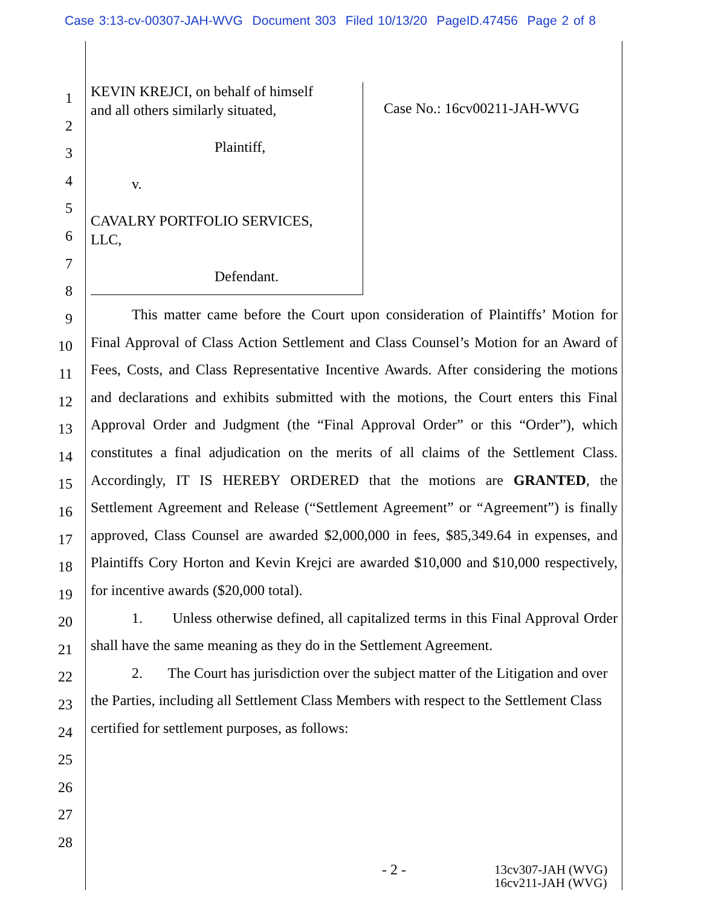Case 3:13-cv-00307-JAH-WVG Document 303 Filed 10/13/20 PageID.47456 Page 2 of 8
1
2
3
4
5
6
7
8
9
10
11
12
13
14
15
16
17
18
19
20
21
22
23
24
25
26
27
28
KEVIN KREJCI, on behalf of himself
and all others similarly situated,
Plaintiff,
v.
CAVALRY PORTFOLIO SERVICES,
LLC,
Defendant.
Case No.: 16cv00211-JAH-WVG
This matter came before the Court upon consideration of Plaintiffs’ Motion for Final Approval of Class Action Settlement and Class Counsel’s Motion for an Award of Fees, Costs, and Class Representative Incentive Awards. After considering the motions and declarations and exhibits submitted with the motions, the Court enters this Final Approval Order and Judgment (the “Final Approval Order” or this “Order”), which constitutes a final adjudication on the merits of all claims of the Settlement Class. Accordingly, IT IS HEREBY ORDERED that the motions are GRANTED, the Settlement Agreement and Release (“Settlement Agreement” or “Agreement”) is finally approved, Class Counsel are awarded $2,000,000 in fees, $85,349.64 in expenses, and Plaintiffs Cory Horton and Kevin Krejci are awarded $10,000 and $10,000 respectively, for incentive awards ($20,000 total).
1. Unless otherwise defined, all capitalized terms in this Final Approval Order shall have the same meaning as they do in the Settlement Agreement.
2. The Court has jurisdiction over the subject matter of the Litigation and over the Parties, including all Settlement Class Members with respect to the Settlement Class certified for settlement purposes, as follows:
- 2 -
13cv307-JAH (WVG)
16cv211-JAH (WVG)